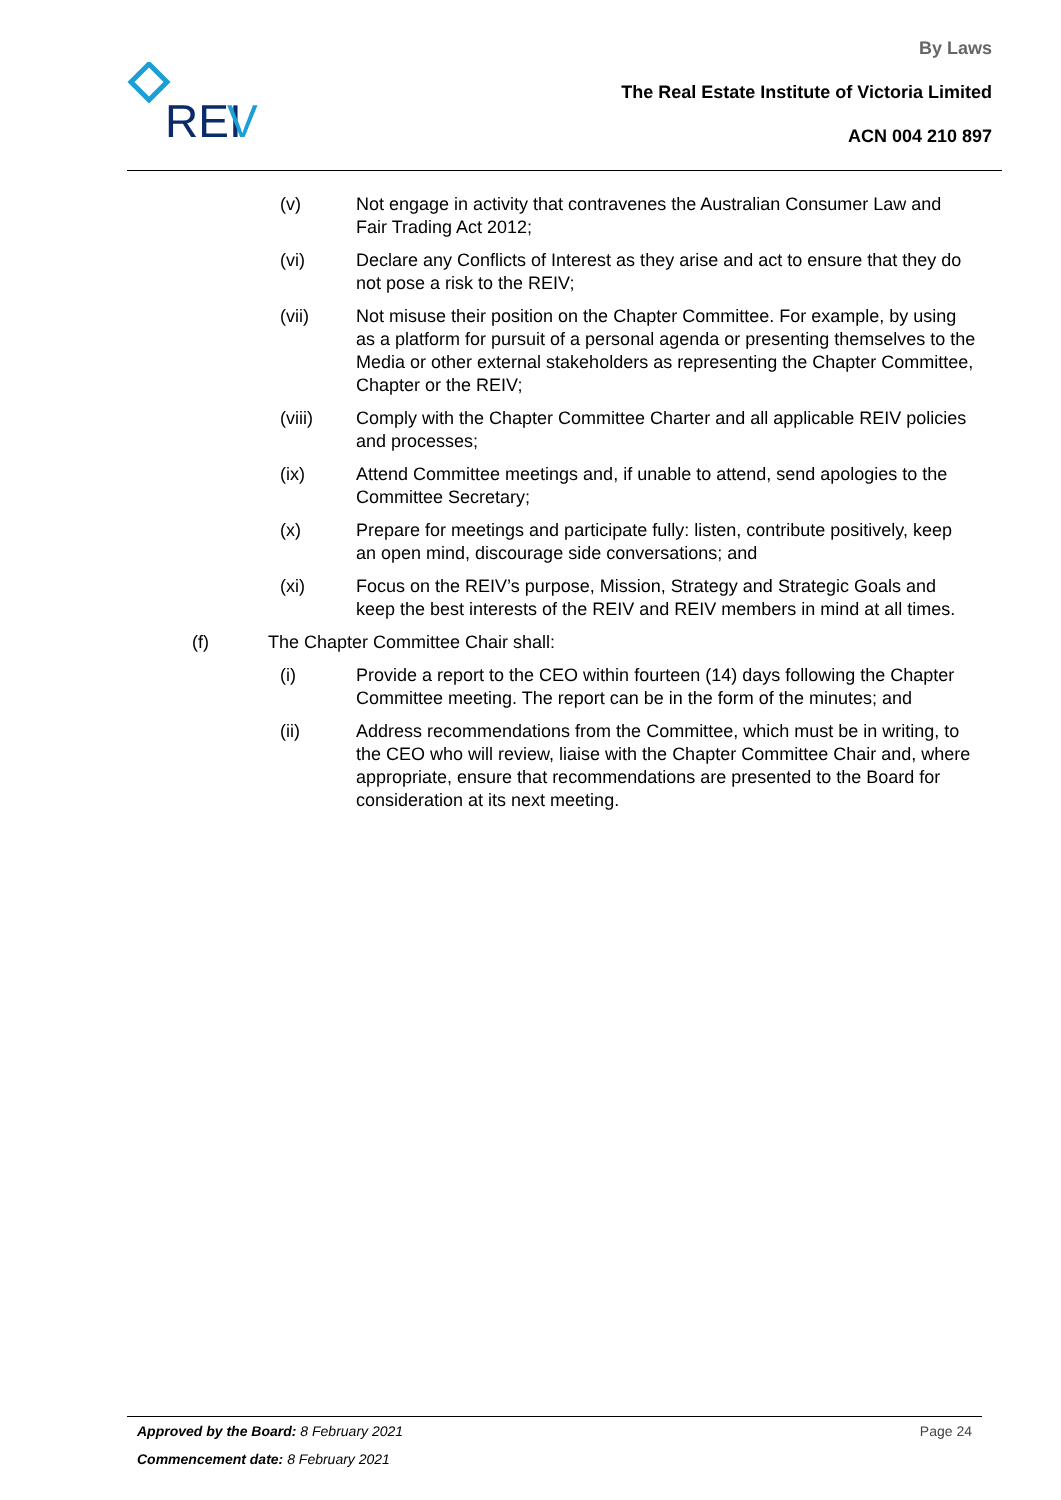REI
V
By Laws
The Real Estate Institute of Victoria Limited
ACN 004 210 897
(v) Not engage in activity that contravenes the Australian Consumer Law and Fair Trading Act 2012;
(vi) Declare any Conflicts of Interest as they arise and act to ensure that they do not pose a risk to the REIV;
(vii) Not misuse their position on the Chapter Committee. For example, by using as a platform for pursuit of a personal agenda or presenting themselves to the Media or other external stakeholders as representing the Chapter Committee, Chapter or the REIV;
(viii) Comply with the Chapter Committee Charter and all applicable REIV policies and processes;
(ix) Attend Committee meetings and, if unable to attend, send apologies to the Committee Secretary;
(x) Prepare for meetings and participate fully: listen, contribute positively, keep an open mind, discourage side conversations; and
(xi) Focus on the REIV’s purpose, Mission, Strategy and Strategic Goals and keep the best interests of the REIV and REIV members in mind at all times.
(f) The Chapter Committee Chair shall:
(i) Provide a report to the CEO within fourteen (14) days following the Chapter Committee meeting. The report can be in the form of the minutes; and
(ii) Address recommendations from the Committee, which must be in writing, to the CEO who will review, liaise with the Chapter Committee Chair and, where appropriate, ensure that recommendations are presented to the Board for consideration at its next meeting.
Approved by the Board: 8 February 2021 Page 24
Commencement date: 8 February 2021